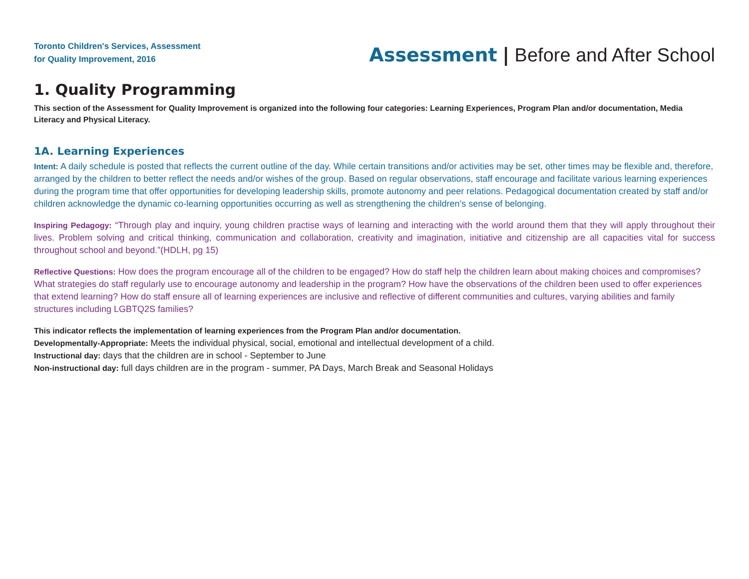Toronto Children's Services, Assessment
for Quality Improvement, 2016
Assessment | Before and After School
1. Quality Programming
This section of the Assessment for Quality Improvement is organized into the following four categories: Learning Experiences, Program Plan and/or documentation, Media Literacy and Physical Literacy.
1A. Learning Experiences
Intent: A daily schedule is posted that reflects the current outline of the day. While certain transitions and/or activities may be set, other times may be flexible and, therefore, arranged by the children to better reflect the needs and/or wishes of the group. Based on regular observations, staff encourage and facilitate various learning experiences during the program time that offer opportunities for developing leadership skills, promote autonomy and peer relations. Pedagogical documentation created by staff and/or children acknowledge the dynamic co-learning opportunities occurring as well as strengthening the children’s sense of belonging.
Inspiring Pedagogy: “Through play and inquiry, young children practise ways of learning and interacting with the world around them that they will apply throughout their lives. Problem solving and critical thinking, communication and collaboration, creativity and imagination, initiative and citizenship are all capacities vital for success throughout school and beyond.”(HDLH, pg 15)
Reflective Questions: How does the program encourage all of the children to be engaged? How do staff help the children learn about making choices and compromises? What strategies do staff regularly use to encourage autonomy and leadership in the program? How have the observations of the children been used to offer experiences that extend learning? How do staff ensure all of learning experiences are inclusive and reflective of different communities and cultures, varying abilities and family structures including LGBTQ2S families?
This indicator reflects the implementation of learning experiences from the Program Plan and/or documentation.
Developmentally-Appropriate: Meets the individual physical, social, emotional and intellectual development of a child.
Instructional day: days that the children are in school - September to June
Non-instructional day: full days children are in the program - summer, PA Days, March Break and Seasonal Holidays